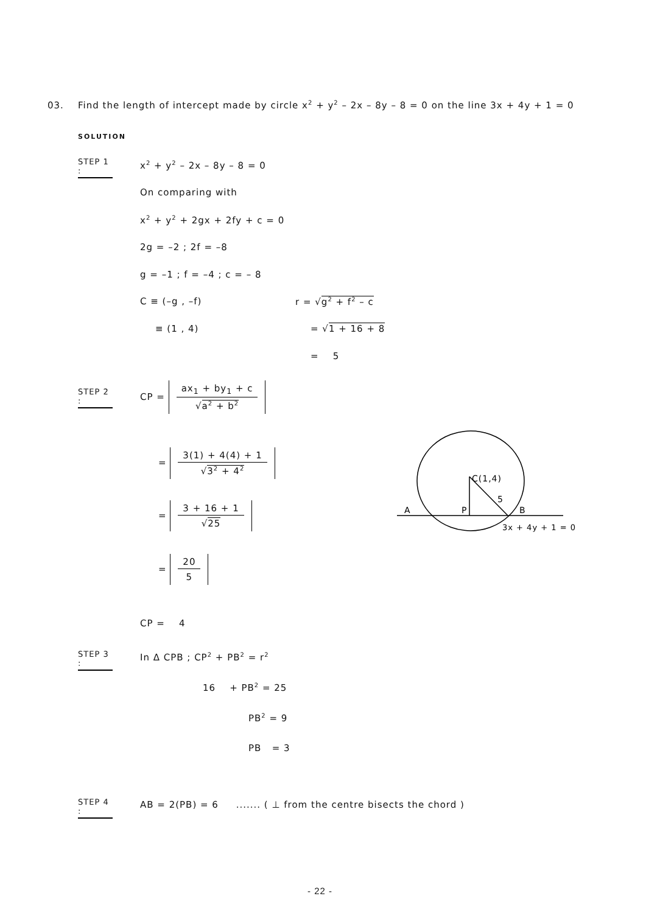03. Find the length of intercept made by circle x<sup>2</sup> + y<sup>2</sup> – 2x – 8y – 8 = 0 on the line 3x + 4y + 1 = 0
SOLUTION
STEP 1 :
x<sup>2</sup> + y<sup>2</sup> – 2x – 8y – 8 = 0
On comparing with
x<sup>2</sup> + y<sup>2</sup> + 2gx + 2fy + c = 0
2g = –2 ; 2f = –8
g = –1 ; f = –4 ; c = – 8
C ≡ (–g , –f) r = √g<sup>2</sup> + f<sup>2</sup> – c
≡ (1 , 4) = √1 + 16 + 8
= 5
STEP 2 :
CP =
ax<sub>1</sub> + by<sub>1</sub> + c
√a<sup>2</sup> + b<sup>2</sup>
=
3(1) + 4(4) + 1
√3<sup>2</sup> + 4<sup>2</sup>
=
3 + 16 + 1
√25
=
20
5
CP = 4
STEP 3 :
In Δ CPB ; CP<sup>2</sup> + PB<sup>2</sup> = r<sup>2</sup>
16 + PB<sup>2</sup> = 25
PB<sup>2</sup> = 9
PB = 3
STEP 4 :
AB = 2(PB) = 6 ....... ( ⊥ from the centre bisects the chord )
C(1,4)
5
A
P
B
3x + 4y + 1 = 0
- 22 -